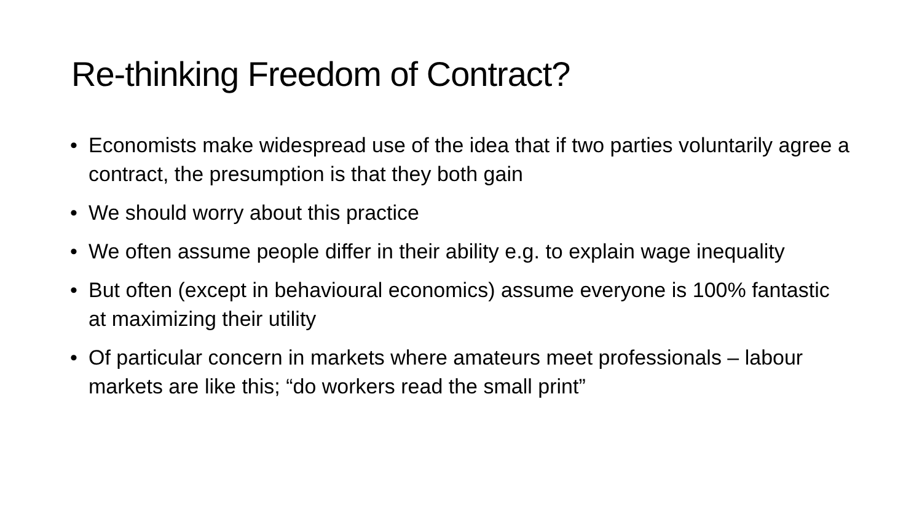Re-thinking Freedom of Contract?
• Economists make widespread use of the idea that if two parties voluntarily agree a contract, the presumption is that they both gain
• We should worry about this practice
• We often assume people differ in their ability e.g. to explain wage inequality
• But often (except in behavioural economics) assume everyone is 100% fantastic at maximizing their utility
• Of particular concern in markets where amateurs meet professionals – labour markets are like this; “do workers read the small print”